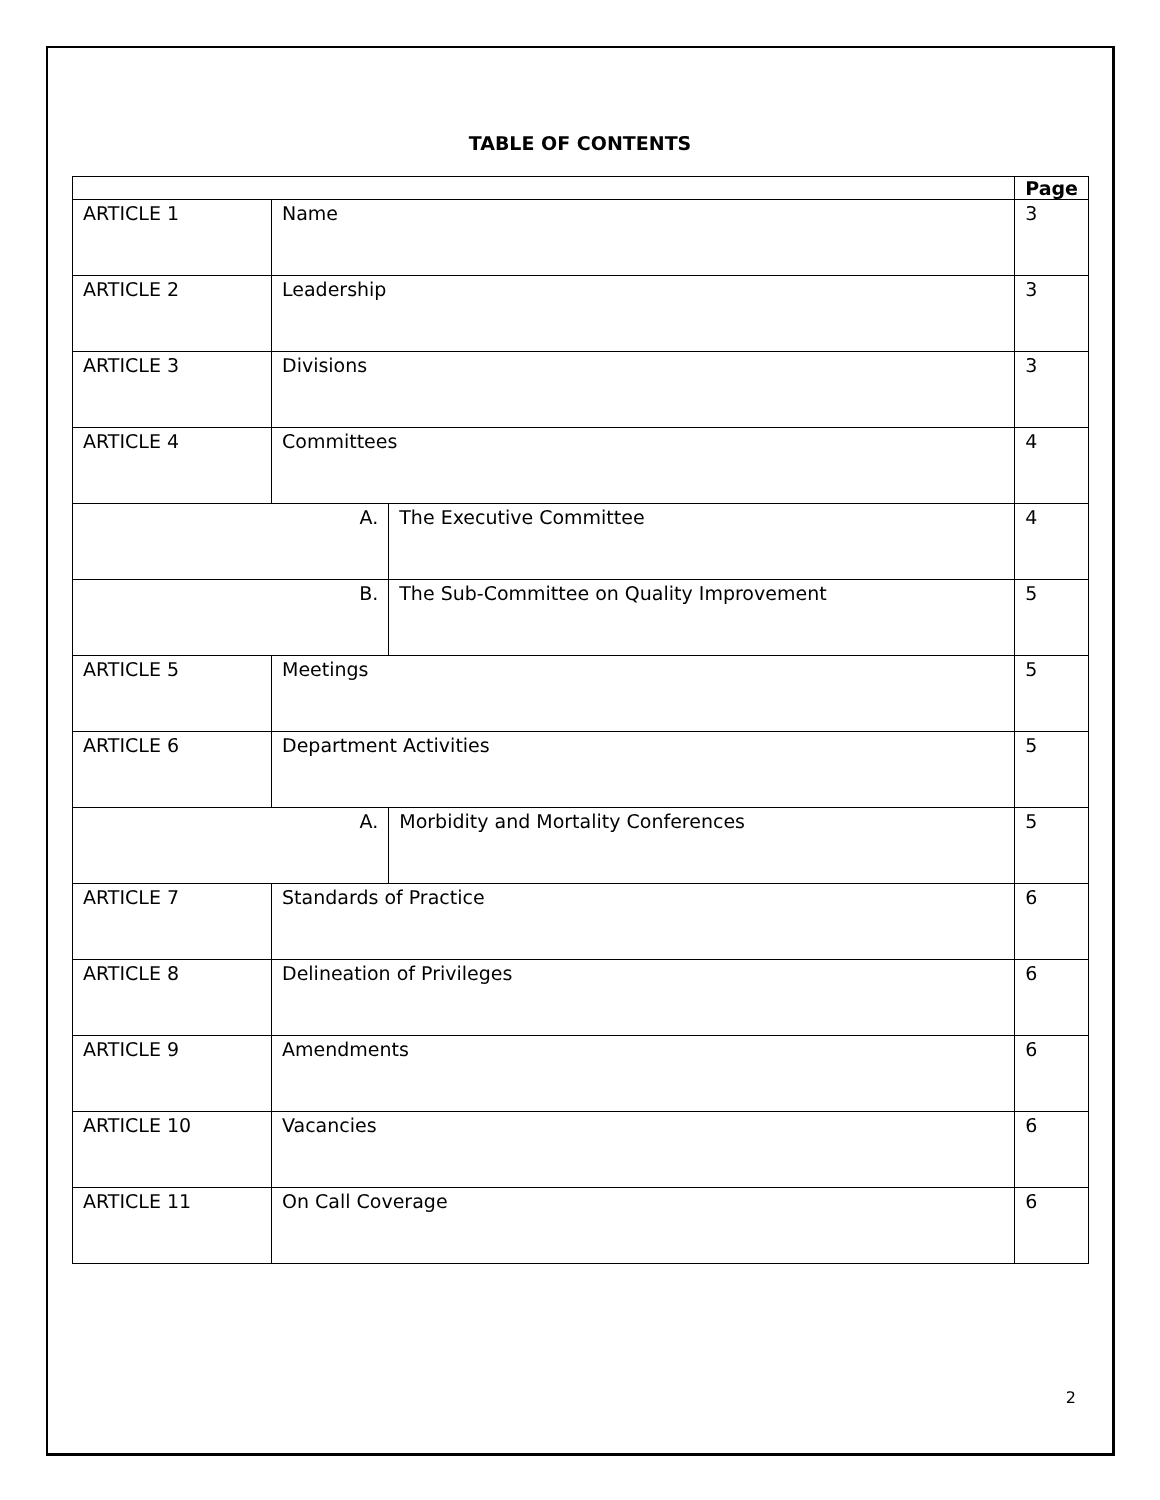TABLE OF CONTENTS
| | | | Page |
| --- | --- | --- | --- |
| ARTICLE 1 | Name | | 3 |
| ARTICLE 2 | Leadership | | 3 |
| ARTICLE 3 | Divisions | | 3 |
| ARTICLE 4 | Committees | | 4 |
| A. | | The Executive Committee | 4 |
| B. | | The Sub-Committee on Quality Improvement | 5 |
| ARTICLE 5 | Meetings | | 5 |
| ARTICLE 6 | Department Activities | | 5 |
| A. | | Morbidity and Mortality Conferences | 5 |
| ARTICLE 7 | Standards of Practice | | 6 |
| ARTICLE 8 | Delineation of Privileges | | 6 |
| ARTICLE 9 | Amendments | | 6 |
| ARTICLE 10 | Vacancies | | 6 |
| ARTICLE 11 | On Call Coverage | | 6 |
2